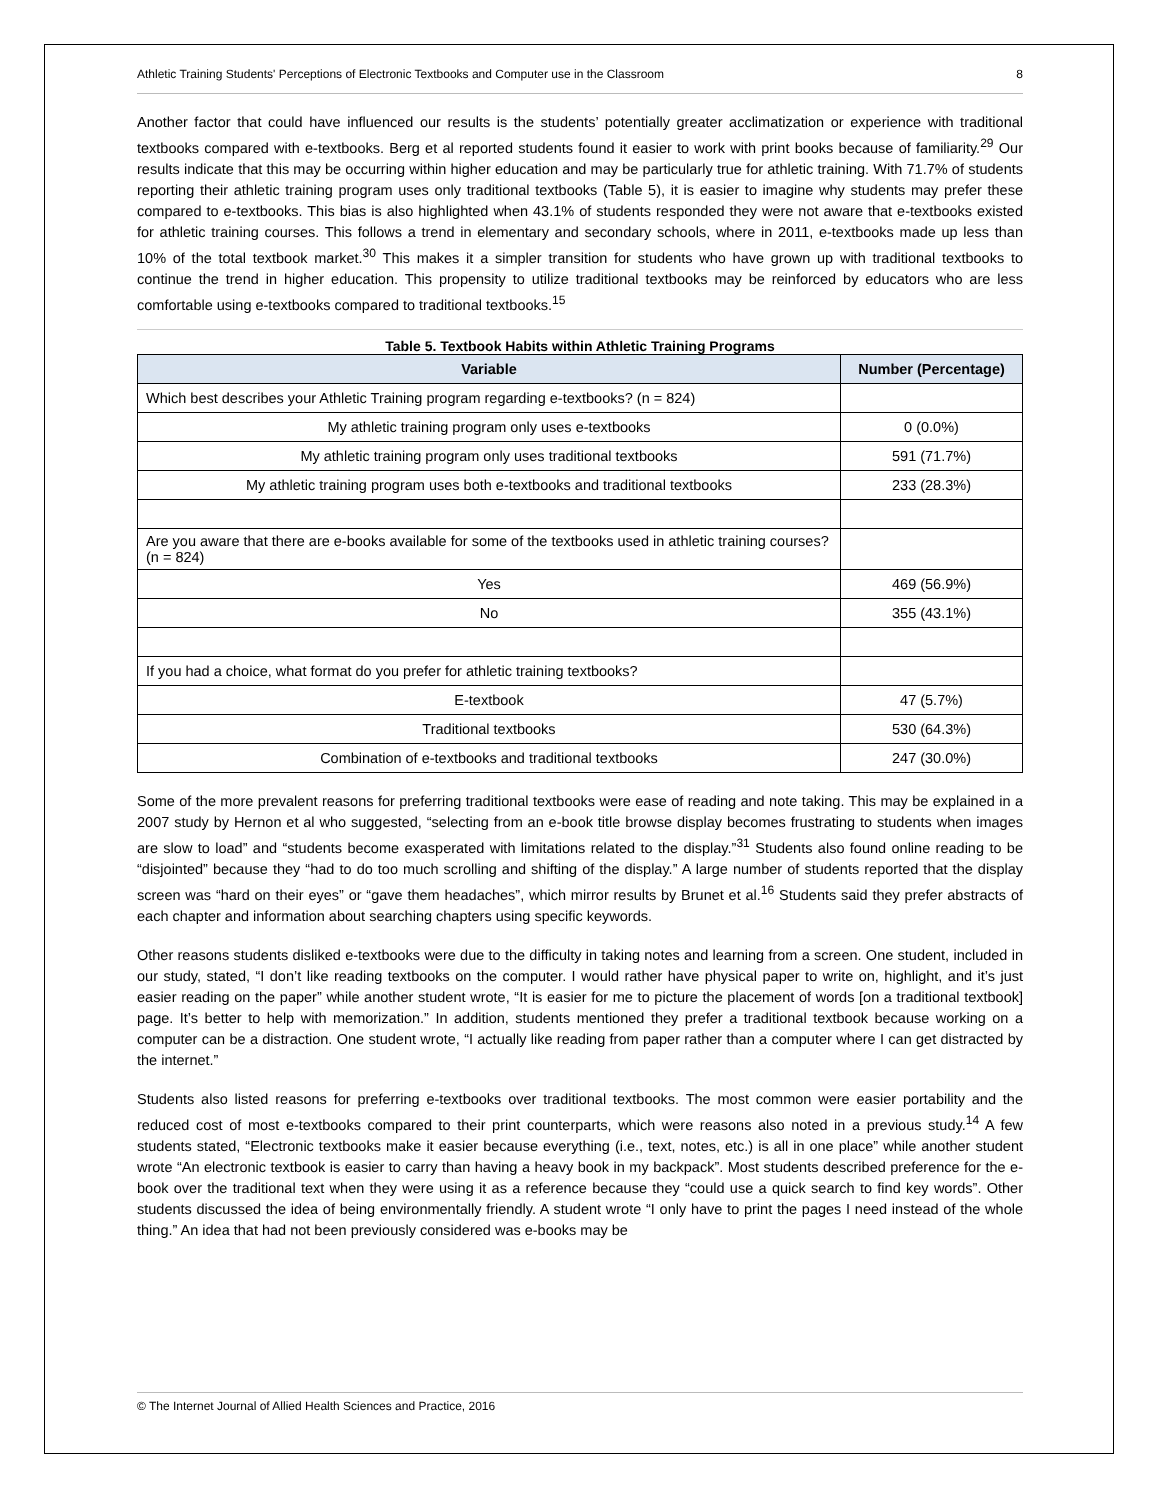Athletic Training Students' Perceptions of Electronic Textbooks and Computer use in the Classroom 8
Another factor that could have influenced our results is the students’ potentially greater acclimatization or experience with traditional textbooks compared with e-textbooks. Berg et al reported students found it easier to work with print books because of familiarity.<sup>29</sup> Our results indicate that this may be occurring within higher education and may be particularly true for athletic training. With 71.7% of students reporting their athletic training program uses only traditional textbooks (Table 5), it is easier to imagine why students may prefer these compared to e-textbooks. This bias is also highlighted when 43.1% of students responded they were not aware that e-textbooks existed for athletic training courses. This follows a trend in elementary and secondary schools, where in 2011, e-textbooks made up less than 10% of the total textbook market.<sup>30</sup> This makes it a simpler transition for students who have grown up with traditional textbooks to continue the trend in higher education. This propensity to utilize traditional textbooks may be reinforced by educators who are less comfortable using e-textbooks compared to traditional textbooks.<sup>15</sup>
Table 5. Textbook Habits within Athletic Training Programs
| Variable | Number (Percentage) |
| --- | --- |
| Which best describes your Athletic Training program regarding e-textbooks? (n = 824) | |
| My athletic training program only uses e-textbooks | 0 (0.0%) |
| My athletic training program only uses traditional textbooks | 591 (71.7%) |
| My athletic training program uses both e-textbooks and traditional textbooks | 233 (28.3%) |
| Are you aware that there are e-books available for some of the textbooks used in athletic training courses? (n = 824) | |
| Yes | 469 (56.9%) |
| No | 355 (43.1%) |
| If you had a choice, what format do you prefer for athletic training textbooks? | |
| E-textbook | 47 (5.7%) |
| Traditional textbooks | 530 (64.3%) |
| Combination of e-textbooks and traditional textbooks | 247 (30.0%) |
Some of the more prevalent reasons for preferring traditional textbooks were ease of reading and note taking. This may be explained in a 2007 study by Hernon et al who suggested, “selecting from an e-book title browse display becomes frustrating to students when images are slow to load” and “students become exasperated with limitations related to the display.”<sup>31</sup> Students also found online reading to be “disjointed” because they “had to do too much scrolling and shifting of the display.” A large number of students reported that the display screen was “hard on their eyes” or “gave them headaches”, which mirror results by Brunet et al.<sup>16</sup> Students said they prefer abstracts of each chapter and information about searching chapters using specific keywords.
Other reasons students disliked e-textbooks were due to the difficulty in taking notes and learning from a screen. One student, included in our study, stated, “I don’t like reading textbooks on the computer. I would rather have physical paper to write on, highlight, and it’s just easier reading on the paper” while another student wrote, “It is easier for me to picture the placement of words [on a traditional textbook] page. It’s better to help with memorization.” In addition, students mentioned they prefer a traditional textbook because working on a computer can be a distraction. One student wrote, “I actually like reading from paper rather than a computer where I can get distracted by the internet.”
Students also listed reasons for preferring e-textbooks over traditional textbooks. The most common were easier portability and the reduced cost of most e-textbooks compared to their print counterparts, which were reasons also noted in a previous study.<sup>14</sup> A few students stated, “Electronic textbooks make it easier because everything (i.e., text, notes, etc.) is all in one place” while another student wrote “An electronic textbook is easier to carry than having a heavy book in my backpack”. Most students described preference for the e-book over the traditional text when they were using it as a reference because they “could use a quick search to find key words”. Other students discussed the idea of being environmentally friendly. A student wrote “I only have to print the pages I need instead of the whole thing.” An idea that had not been previously considered was e-books may be
© The Internet Journal of Allied Health Sciences and Practice, 2016